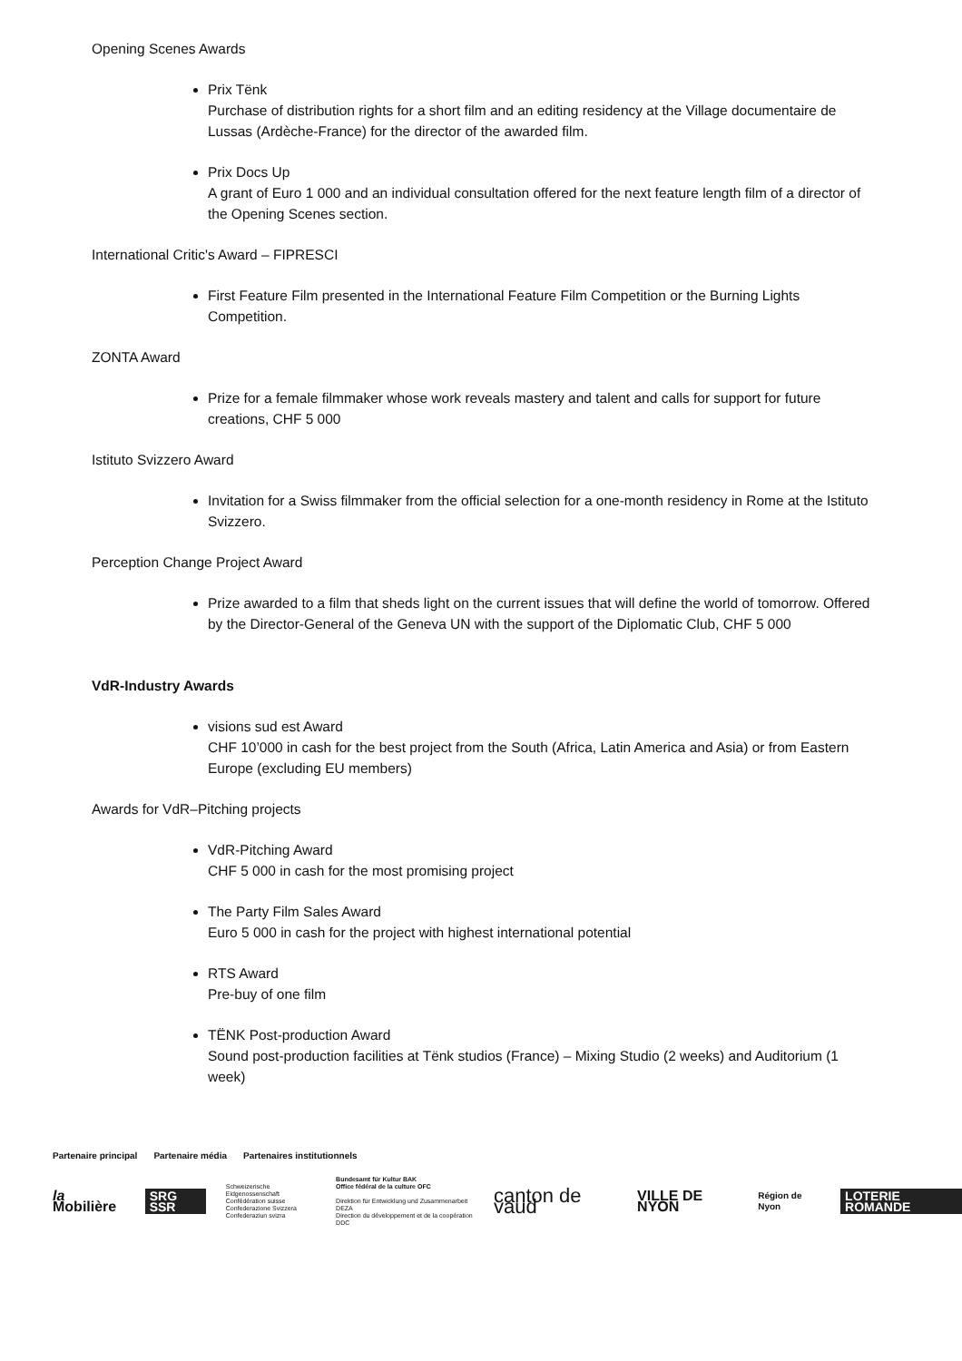Opening Scenes Awards
Prix Tënk
Purchase of distribution rights for a short film and an editing residency at the Village documentaire de Lussas (Ardèche-France) for the director of the awarded film.
Prix Docs Up
A grant of Euro 1 000 and an individual consultation offered for the next feature length film of a director of the Opening Scenes section.
International Critic's Award – FIPRESCI
First Feature Film presented in the International Feature Film Competition or the Burning Lights Competition.
ZONTA Award
Prize for a female filmmaker whose work reveals mastery and talent and calls for support for future creations, CHF 5 000
Istituto Svizzero Award
Invitation for a Swiss filmmaker from the official selection for a one-month residency in Rome at the Istituto Svizzero.
Perception Change Project Award
Prize awarded to a film that sheds light on the current issues that will define the world of tomorrow. Offered by the Director-General of the Geneva UN with the support of the Diplomatic Club, CHF 5 000
VdR-Industry Awards
visions sud est Award
CHF 10’000 in cash for the best project from the South (Africa, Latin America and Asia) or from Eastern Europe (excluding EU members)
Awards for VdR–Pitching projects
VdR-Pitching Award
CHF 5 000 in cash for the most promising project
The Party Film Sales Award
Euro 5 000 in cash for the project with highest international potential
RTS Award
Pre-buy of one film
TËNK Post-production Award
Sound post-production facilities at Tënk studios (France) – Mixing Studio (2 weeks) and Auditorium (1 week)
Partenaire principal Partenaire média Partenaires institutionnels
la Mobilière SRG SSR Schweizerische Eidgenossenschaft
Confédération suisse
Confederazione Svizzera
Confederaziun svizra Bundesamt für Kultur BAK
Office fédéral de la culture OFC
Direktion für Entwicklung und Zusammenarbeit DEZA
Direction du développement et de la coopération DDC canton de vaud VILLE DE NYON Région de Nyon LOTERIE ROMANDE